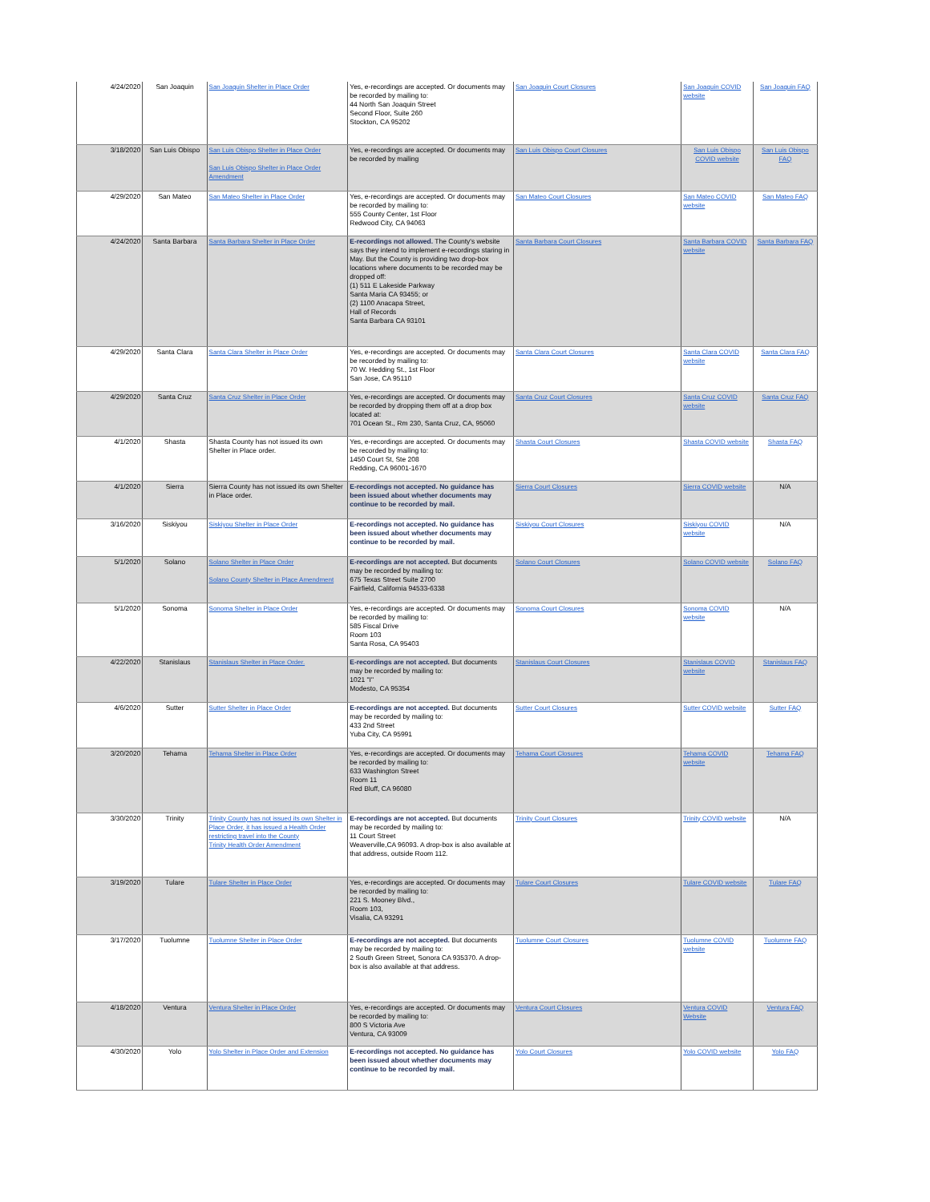| 4/24/2020 | San Joaquin | San Joaquin Shelter in Place Order | Yes, e-recordings are accepted. Or documents may be recorded by mailing to: 44 North San Joaquin Street Second Floor, Suite 260 Stockton, CA 95202 | San Joaquin Court Closures | San Joaquin COVID website | San Joaquin FAQ |
| 3/18/2020 | San Luis Obispo | San Luis Obispo Shelter in Place Order San Luis Obispo Shelter in Place Order Amendment | Yes, e-recordings are accepted. Or documents may be recorded by mailing | San Luis Obispo Court Closures | San Luis Obispo COVID website | San Luis Obispo FAQ |
| 4/29/2020 | San Mateo | San Mateo Shelter in Place Order | Yes, e-recordings are accepted. Or documents may be recorded by mailing to: 555 County Center, 1st Floor Redwood City, CA 94063 | San Mateo Court Closures | San Mateo COVID website | San Mateo FAQ |
| 4/24/2020 | Santa Barbara | Santa Barbara Shelter in Place Order | E-recordings not allowed. The County's website says they intend to implement e-recordings staring in May. But the County is providing two drop-box locations where documents to be recorded may be dropped off: (1) 511 E Lakeside Parkway Santa Maria CA 93455; or (2) 1100 Anacapa Street, Hall of Records Santa Barbara CA 93101 | Santa Barbara Court Closures | Santa Barbara COVID website | Santa Barbara FAQ |
| 4/29/2020 | Santa Clara | Santa Clara Shelter in Place Order | Yes, e-recordings are accepted. Or documents may be recorded by mailing to: 70 W. Hedding St., 1st Floor San Jose, CA 95110 | Santa Clara Court Closures | Santa Clara COVID website | Santa Clara FAQ |
| 4/29/2020 | Santa Cruz | Santa Cruz Shelter in Place Order | Yes, e-recordings are accepted. Or documents may be recorded by dropping them off at a drop box located at: 701 Ocean St., Rm 230, Santa Cruz, CA, 95060 | Santa Cruz Court Closures | Santa Cruz COVID website | Santa Cruz FAQ |
| 4/1/2020 | Shasta | Shasta County has not issued its own Shelter in Place order. | Yes, e-recordings are accepted. Or documents may be recorded by mailing to: 1450 Court St, Ste 208 Redding, CA 96001-1670 | Shasta Court Closures | Shasta COVID website | Shasta FAQ |
| 4/1/2020 | Sierra | Sierra County has not issued its own Shelter in Place order. | E-recordings not accepted. No guidance has been issued about whether documents may continue to be recorded by mail. | Sierra Court Closures | Sierra COVID website | N/A |
| 3/16/2020 | Siskiyou | Siskiyou Shelter in Place Order | E-recordings not accepted. No guidance has been issued about whether documents may continue to be recorded by mail. | Siskiyou Court Closures | Siskiyou COVID website | N/A |
| 5/1/2020 | Solano | Solano Shelter in Place Order Solano County Shelter in Place Amendment | E-recordings are not accepted. But documents may be recorded by mailing to: 675 Texas Street Suite 2700 Fairfield, California 94533-6338 | Solano Court Closures | Solano COVID website | Solano FAQ |
| 5/1/2020 | Sonoma | Sonoma Shelter in Place Order | Yes, e-recordings are accepted. Or documents may be recorded by mailing to: 585 Fiscal Drive Room 103 Santa Rosa, CA 95403 | Sonoma Court Closures | Sonoma COVID website | N/A |
| 4/22/2020 | Stanislaus | Stanislaus Shelter in Place Order. | E-recordings are not accepted. But documents may be recorded by mailing to: 1021 "I" Modesto, CA 95354 | Stanislaus Court Closures | Stanislaus COVID website | Stanislaus FAQ |
| 4/6/2020 | Sutter | Sutter Shelter in Place Order | E-recordings are not accepted. But documents may be recorded by mailing to: 433 2nd Street Yuba City, CA 95991 | Sutter Court Closures | Sutter COVID website | Sutter FAQ |
| 3/20/2020 | Tehama | Tehama Shelter in Place Order | Yes, e-recordings are accepted. Or documents may be recorded by mailing to: 633 Washington Street Room 11 Red Bluff, CA 96080 | Tehama Court Closures | Tehama COVID website | Tehama FAQ |
| 3/30/2020 | Trinity | Trinity County has not issued its own Shelter in Place Order, it has issued a Health Order restricting travel into the County Trinity Health Order Amendment | E-recordings are not accepted. But documents may be recorded by mailing to: 11 Court Street Weaverville,CA 96093. A drop-box is also available at that address, outside Room 112. | Trinity Court Closures | Trinity COVID website | N/A |
| 3/19/2020 | Tulare | Tulare Shelter in Place Order | Yes, e-recordings are accepted. Or documents may be recorded by mailing to: 221 S. Mooney Blvd., Room 103, Visalia, CA 93291 | Tulare Court Closures | Tulare COVID website | Tulare FAQ |
| 3/17/2020 | Tuolumne | Tuolumne Shelter in Place Order | E-recordings are not accepted. But documents may be recorded by mailing to: 2 South Green Street, Sonora CA 935370. A drop-box is also available at that address. | Tuolumne Court Closures | Tuolumne COVID website | Tuolumne FAQ |
| 4/18/2020 | Ventura | Ventura Shelter in Place Order | Yes, e-recordings are accepted. Or documents may be recorded by mailing to: 800 S Victoria Ave Ventura, CA 93009 | Ventura Court Closures | Ventura COVID Website | Ventura FAQ |
| 4/30/2020 | Yolo | Yolo Shelter in Place Order and Extension | E-recordings not accepted. No guidance has been issued about whether documents may continue to be recorded by mail. | Yolo Court Closures | Yolo COVID website | Yolo FAQ |